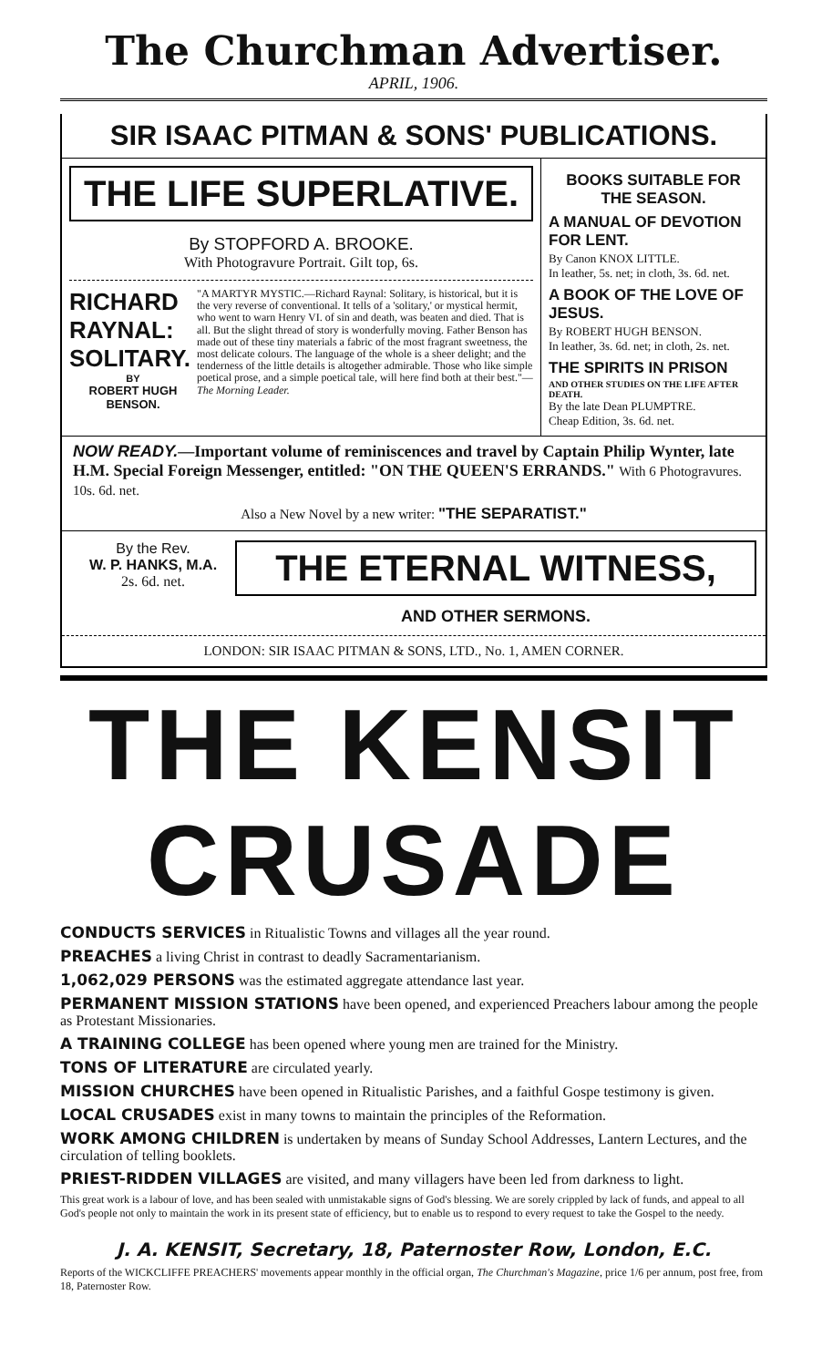The Churchman Advertiser.
APRIL, 1906.
SIR ISAAC PITMAN & SONS' PUBLICATIONS.
THE LIFE SUPERLATIVE.
By STOPFORD A. BROOKE.
With Photogravure Portrait. Gilt top, 6s.
RICHARD
RAYNAL:
SOLITARY.
BY
ROBERT HUGH
BENSON.
"A MARTYR MYSTIC.—Richard Raynal: Solitary, is historical, but it is the very reverse of conventional. It tells of a 'solitary,' or mystical hermit, who went to warn Henry VI. of sin and death, was beaten and died. That is all. But the slight thread of story is wonderfully moving. Father Benson has made out of these tiny materials a fabric of the most fragrant sweetness, the most delicate colours. The language of the whole is a sheer delight; and the tenderness of the little details is altogether admirable. Those who like simple poetical prose, and a simple poetical tale, will here find both at their best."—The Morning Leader.
BOOKS SUITABLE FOR THE SEASON.
A MANUAL OF DEVOTION FOR LENT.
By Canon KNOX LITTLE.
In leather, 5s. net; in cloth, 3s. 6d. net.
A BOOK OF THE LOVE OF JESUS.
By ROBERT HUGH BENSON.
In leather, 3s. 6d. net; in cloth, 2s. net.
THE SPIRITS IN PRISON
AND OTHER STUDIES ON THE LIFE AFTER DEATH.
By the late Dean PLUMPTRE.
Cheap Edition, 3s. 6d. net.
NOW READY.—Important volume of reminiscences and travel by Captain Philip Wynter, late H.M. Special Foreign Messenger, entitled: "ON THE QUEEN'S ERRANDS." With 6 Photogravures. 10s. 6d. net.
Also a New Novel by a new writer: "THE SEPARATIST."
By the Rev.
W. P. HANKS, M.A.
2s. 6d. net.
THE ETERNAL WITNESS,
AND OTHER SERMONS.
LONDON: SIR ISAAC PITMAN & SONS, LTD., No. 1, AMEN CORNER.
THE KENSIT CRUSADE
CONDUCTS SERVICES in Ritualistic Towns and villages all the year round.
PREACHES a living Christ in contrast to deadly Sacramentarianism.
1,062,029 PERSONS was the estimated aggregate attendance last year.
PERMANENT MISSION STATIONS have been opened, and experienced Preachers labour among the people as Protestant Missionaries.
A TRAINING COLLEGE has been opened where young men are trained for the Ministry.
TONS OF LITERATURE are circulated yearly.
MISSION CHURCHES have been opened in Ritualistic Parishes, and a faithful Gospe testimony is given.
LOCAL CRUSADES exist in many towns to maintain the principles of the Reformation.
WORK AMONG CHILDREN is undertaken by means of Sunday School Addresses, Lantern Lectures, and the circulation of telling booklets.
PRIEST-RIDDEN VILLAGES are visited, and many villagers have been led from darkness to light.
This great work is a labour of love, and has been sealed with unmistakable signs of God's blessing. We are sorely crippled by lack of funds, and appeal to all God's people not only to maintain the work in its present state of efficiency, but to enable us to respond to every request to take the Gospel to the needy.
J. A. KENSIT, Secretary, 18, Paternoster Row, London, E.C.
Reports of the WICKCLIFFE PREACHERS' movements appear monthly in the official organ, The Churchman's Magazine, price 1/6 per annum, post free, from 18, Paternoster Row.